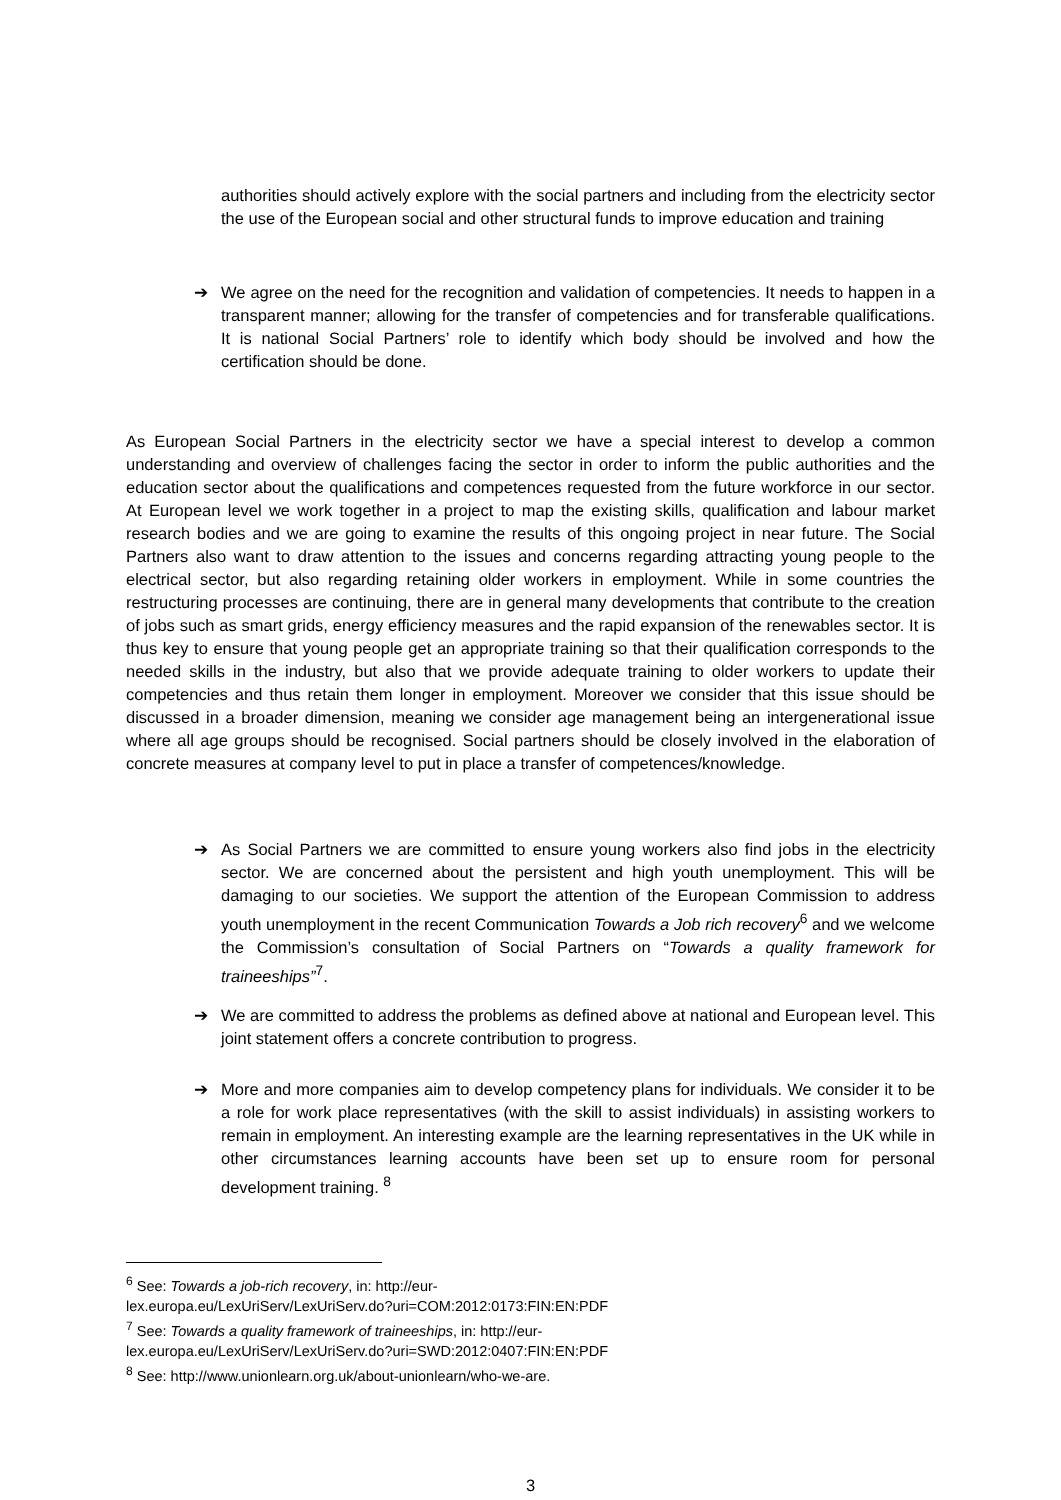authorities should actively explore with the social partners and including from the electricity sector the use of the European social and other structural funds to improve education and training
➔ We agree on the need for the recognition and validation of competencies. It needs to happen in a transparent manner; allowing for the transfer of competencies and for transferable qualifications. It is national Social Partners’ role to identify which body should be involved and how the certification should be done.
As European Social Partners in the electricity sector we have a special interest to develop a common understanding and overview of challenges facing the sector in order to inform the public authorities and the education sector about the qualifications and competences requested from the future workforce in our sector. At European level we work together in a project to map the existing skills, qualification and labour market research bodies and we are going to examine the results of this ongoing project in near future. The Social Partners also want to draw attention to the issues and concerns regarding attracting young people to the electrical sector, but also regarding retaining older workers in employment. While in some countries the restructuring processes are continuing, there are in general many developments that contribute to the creation of jobs such as smart grids, energy efficiency measures and the rapid expansion of the renewables sector. It is thus key to ensure that young people get an appropriate training so that their qualification corresponds to the needed skills in the industry, but also that we provide adequate training to older workers to update their competencies and thus retain them longer in employment. Moreover we consider that this issue should be discussed in a broader dimension, meaning we consider age management being an intergenerational issue where all age groups should be recognised. Social partners should be closely involved in the elaboration of concrete measures at company level to put in place a transfer of competences/knowledge.
➔ As Social Partners we are committed to ensure young workers also find jobs in the electricity sector. We are concerned about the persistent and high youth unemployment. This will be damaging to our societies. We support the attention of the European Commission to address youth unemployment in the recent Communication Towards a Job rich recovery<sup>6</sup> and we welcome the Commission’s consultation of Social Partners on “Towards a quality framework for traineeships”<sup>7</sup>.
➔ We are committed to address the problems as defined above at national and European level. This joint statement offers a concrete contribution to progress.
➔ More and more companies aim to develop competency plans for individuals. We consider it to be a role for work place representatives (with the skill to assist individuals) in assisting workers to remain in employment. An interesting example are the learning representatives in the UK while in other circumstances learning accounts have been set up to ensure room for personal development training. <sup>8</sup>
<sup>6</sup> See: Towards a job-rich recovery, in: http://eur-
lex.europa.eu/LexUriServ/LexUriServ.do?uri=COM:2012:0173:FIN:EN:PDF
<sup>7</sup> See: Towards a quality framework of traineeships, in: http://eur-
lex.europa.eu/LexUriServ/LexUriServ.do?uri=SWD:2012:0407:FIN:EN:PDF
<sup>8</sup> See: http://www.unionlearn.org.uk/about-unionlearn/who-we-are.
3